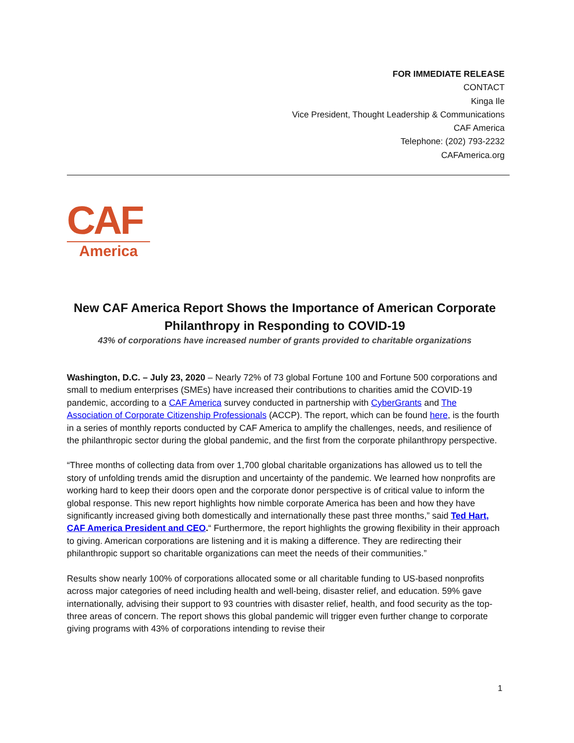FOR IMMEDIATE RELEASE
CONTACT
Kinga Ile
Vice President, Thought Leadership & Communications
CAF America
Telephone: (202) 793-2232
CAFAmerica.org
CAF
America
New CAF America Report Shows the Importance of American Corporate Philanthropy in Responding to COVID-19
43% of corporations have increased number of grants provided to charitable organizations
Washington, D.C. – July 23, 2020 – Nearly 72% of 73 global Fortune 100 and Fortune 500 corporations and small to medium enterprises (SMEs) have increased their contributions to charities amid the COVID-19 pandemic, according to a CAF America survey conducted in partnership with CyberGrants and The Association of Corporate Citizenship Professionals (ACCP). The report, which can be found here, is the fourth in a series of monthly reports conducted by CAF America to amplify the challenges, needs, and resilience of the philanthropic sector during the global pandemic, and the first from the corporate philanthropy perspective.
“Three months of collecting data from over 1,700 global charitable organizations has allowed us to tell the story of unfolding trends amid the disruption and uncertainty of the pandemic. We learned how nonprofits are working hard to keep their doors open and the corporate donor perspective is of critical value to inform the global response. This new report highlights how nimble corporate America has been and how they have significantly increased giving both domestically and internationally these past three months,” said Ted Hart, CAF America President and CEO.“ Furthermore, the report highlights the growing flexibility in their approach to giving. American corporations are listening and it is making a difference. They are redirecting their philanthropic support so charitable organizations can meet the needs of their communities.”
Results show nearly 100% of corporations allocated some or all charitable funding to US-based nonprofits across major categories of need including health and well-being, disaster relief, and education. 59% gave internationally, advising their support to 93 countries with disaster relief, health, and food security as the top-three areas of concern. The report shows this global pandemic will trigger even further change to corporate giving programs with 43% of corporations intending to revise their
1